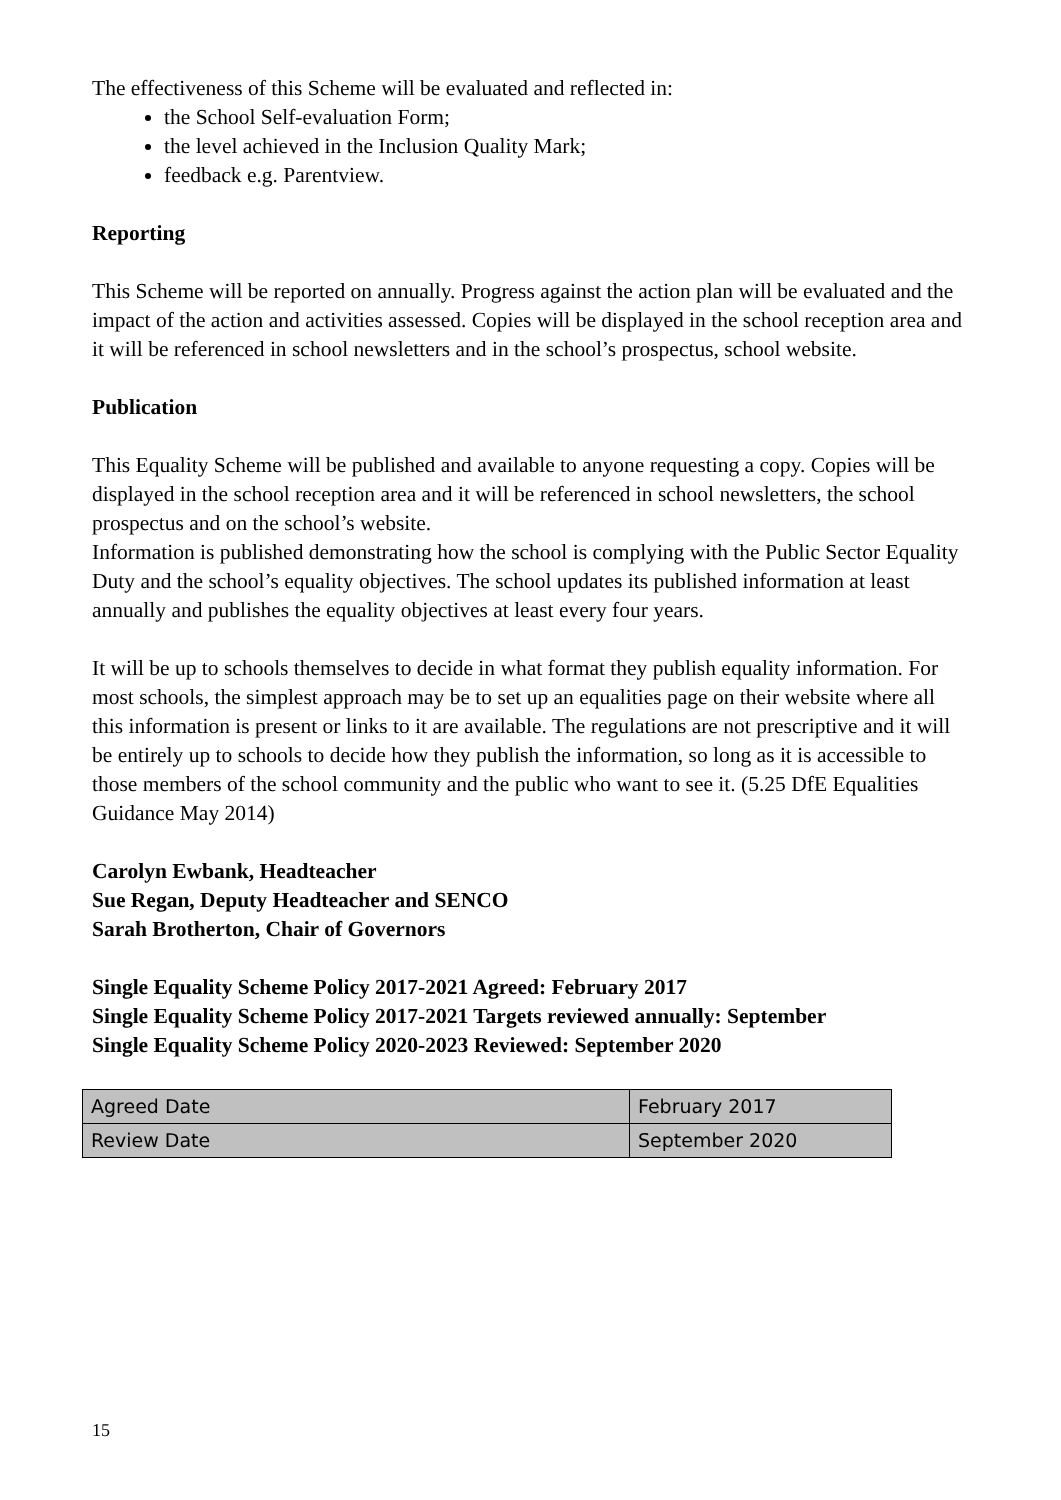The effectiveness of this Scheme will be evaluated and reflected in:
the School Self-evaluation Form;
the level achieved in the Inclusion Quality Mark;
feedback e.g. Parentview.
Reporting
This Scheme will be reported on annually. Progress against the action plan will be evaluated and the impact of the action and activities assessed. Copies will be displayed in the school reception area and it will be referenced in school newsletters and in the school’s prospectus, school website.
Publication
This Equality Scheme will be published and available to anyone requesting a copy. Copies will be displayed in the school reception area and it will be referenced in school newsletters, the school prospectus and on the school’s website.
Information is published demonstrating how the school is complying with the Public Sector Equality Duty and the school’s equality objectives. The school updates its published information at least annually and publishes the equality objectives at least every four years.
It will be up to schools themselves to decide in what format they publish equality information. For most schools, the simplest approach may be to set up an equalities page on their website where all this information is present or links to it are available. The regulations are not prescriptive and it will be entirely up to schools to decide how they publish the information, so long as it is accessible to those members of the school community and the public who want to see it. (5.25 DfE Equalities Guidance May 2014)
Carolyn Ewbank, Headteacher
Sue Regan, Deputy Headteacher and SENCO
Sarah Brotherton, Chair of Governors
Single Equality Scheme Policy 2017-2021 Agreed: February 2017
Single Equality Scheme Policy 2017-2021 Targets reviewed annually: September
Single Equality Scheme Policy 2020-2023 Reviewed: September 2020
| Agreed Date | February 2017 |
| Review Date | September 2020 |
15